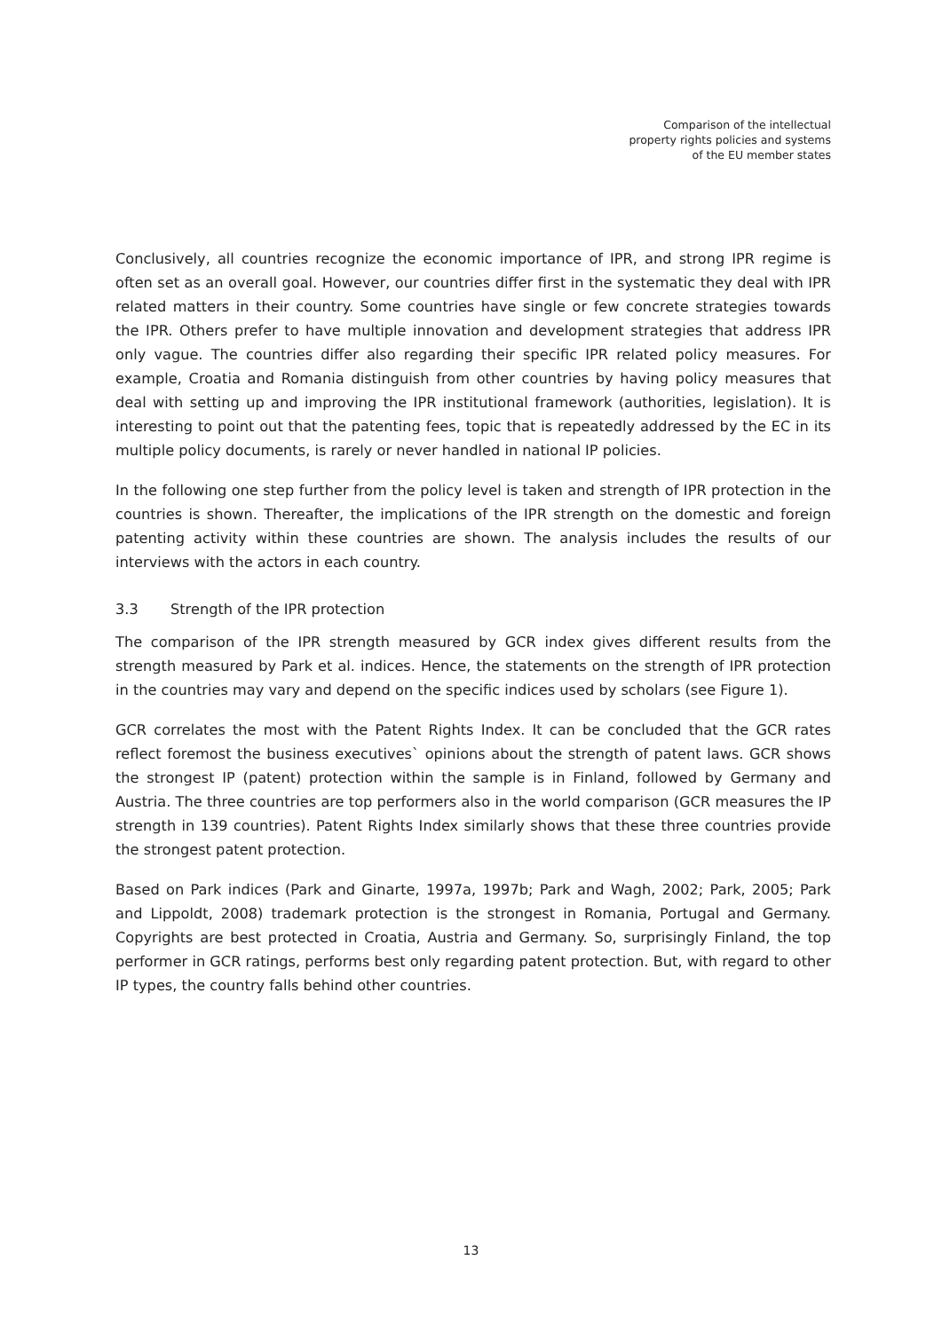Comparison of the intellectual
property rights policies and systems
of the EU member states
Conclusively, all countries recognize the economic importance of IPR, and strong IPR regime is often set as an overall goal. However, our countries differ first in the systematic they deal with IPR related matters in their country. Some countries have single or few concrete strategies towards the IPR. Others prefer to have multiple innovation and development strategies that address IPR only vague. The countries differ also regarding their specific IPR related policy measures. For example, Croatia and Romania distinguish from other countries by having policy measures that deal with setting up and improving the IPR institutional framework (authorities, legislation). It is interesting to point out that the patenting fees, topic that is repeatedly addressed by the EC in its multiple policy documents, is rarely or never handled in national IP policies.
In the following one step further from the policy level is taken and strength of IPR protection in the countries is shown. Thereafter, the implications of the IPR strength on the domestic and foreign patenting activity within these countries are shown. The analysis includes the results of our interviews with the actors in each country.
3.3 Strength of the IPR protection
The comparison of the IPR strength measured by GCR index gives different results from the strength measured by Park et al. indices. Hence, the statements on the strength of IPR protection in the countries may vary and depend on the specific indices used by scholars (see Figure 1).
GCR correlates the most with the Patent Rights Index. It can be concluded that the GCR rates reflect foremost the business executives` opinions about the strength of patent laws. GCR shows the strongest IP (patent) protection within the sample is in Finland, followed by Germany and Austria. The three countries are top performers also in the world comparison (GCR measures the IP strength in 139 countries). Patent Rights Index similarly shows that these three countries provide the strongest patent protection.
Based on Park indices (Park and Ginarte, 1997a, 1997b; Park and Wagh, 2002; Park, 2005; Park and Lippoldt, 2008) trademark protection is the strongest in Romania, Portugal and Germany. Copyrights are best protected in Croatia, Austria and Germany. So, surprisingly Finland, the top performer in GCR ratings, performs best only regarding patent protection. But, with regard to other IP types, the country falls behind other countries.
13